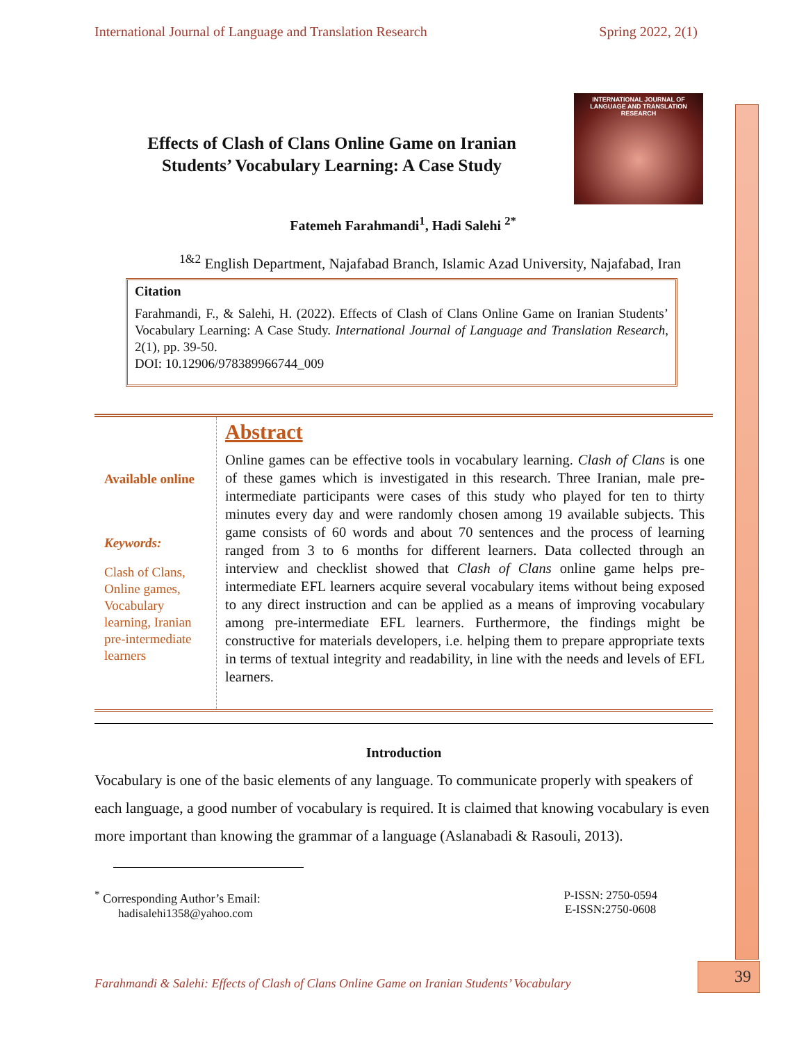International Journal of Language and Translation Research Spring 2022, 2(1)
INTERNATIONAL JOURNAL OF
LANGUAGE AND TRANSLATION RESEARCH
Effects of Clash of Clans Online Game on Iranian Students’ Vocabulary Learning: A Case Study
Fatemeh Farahmandi<sup>1</sup>, Hadi Salehi <sup>2*</sup>
<sup>1&2</sup> English Department, Najafabad Branch, Islamic Azad University, Najafabad, Iran
Citation
Farahmandi, F., & Salehi, H. (2022). Effects of Clash of Clans Online Game on Iranian Students’ Vocabulary Learning: A Case Study. International Journal of Language and Translation Research, 2(1), pp. 39-50.
DOI: 10.12906/978389966744_009
Available online
Keywords:
Clash of Clans, Online games, Vocabulary learning, Iranian pre-intermediate learners
Abstract
Online games can be effective tools in vocabulary learning. Clash of Clans is one of these games which is investigated in this research. Three Iranian, male pre-intermediate participants were cases of this study who played for ten to thirty minutes every day and were randomly chosen among 19 available subjects. This game consists of 60 words and about 70 sentences and the process of learning ranged from 3 to 6 months for different learners. Data collected through an interview and checklist showed that Clash of Clans online game helps pre-intermediate EFL learners acquire several vocabulary items without being exposed to any direct instruction and can be applied as a means of improving vocabulary among pre-intermediate EFL learners. Furthermore, the findings might be constructive for materials developers, i.e. helping them to prepare appropriate texts in terms of textual integrity and readability, in line with the needs and levels of EFL learners.
Introduction
Vocabulary is one of the basic elements of any language. To communicate properly with speakers of each language, a good number of vocabulary is required. It is claimed that knowing vocabulary is even more important than knowing the grammar of a language (Aslanabadi & Rasouli, 2013).
<sup>*</sup> Corresponding Author’s Email:
hadisalehi1358@yahoo.com
P-ISSN: 2750-0594
E-ISSN:2750-0608
Farahmandi & Salehi: Effects of Clash of Clans Online Game on Iranian Students’ Vocabulary
39